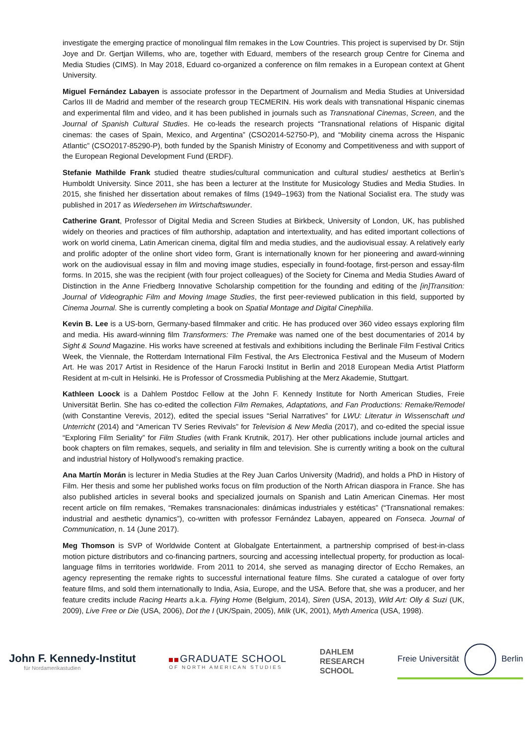investigate the emerging practice of monolingual film remakes in the Low Countries. This project is supervised by Dr. Stijn Joye and Dr. Gertjan Willems, who are, together with Eduard, members of the research group Centre for Cinema and Media Studies (CIMS). In May 2018, Eduard co-organized a conference on film remakes in a European context at Ghent University.
Miguel Fernández Labayen is associate professor in the Department of Journalism and Media Studies at Universidad Carlos III de Madrid and member of the research group TECMERIN. His work deals with transnational Hispanic cinemas and experimental film and video, and it has been published in journals such as Transnational Cinemas, Screen, and the Journal of Spanish Cultural Studies. He co-leads the research projects “Transnational relations of Hispanic digital cinemas: the cases of Spain, Mexico, and Argentina” (CSO2014-52750-P), and “Mobility cinema across the Hispanic Atlantic” (CSO2017-85290-P), both funded by the Spanish Ministry of Economy and Competitiveness and with support of the European Regional Development Fund (ERDF).
Stefanie Mathilde Frank studied theatre studies/cultural communication and cultural studies/ aesthetics at Berlin’s Humboldt University. Since 2011, she has been a lecturer at the Institute for Musicology Studies and Media Studies. In 2015, she finished her dissertation about remakes of films (1949–1963) from the National Socialist era. The study was published in 2017 as Wiedersehen im Wirtschaftswunder.
Catherine Grant, Professor of Digital Media and Screen Studies at Birkbeck, University of London, UK, has published widely on theories and practices of film authorship, adaptation and intertextuality, and has edited important collections of work on world cinema, Latin American cinema, digital film and media studies, and the audiovisual essay. A relatively early and prolific adopter of the online short video form, Grant is internationally known for her pioneering and award-winning work on the audiovisual essay in film and moving image studies, especially in found-footage, first-person and essay-film forms. In 2015, she was the recipient (with four project colleagues) of the Society for Cinema and Media Studies Award of Distinction in the Anne Friedberg Innovative Scholarship competition for the founding and editing of the [in]Transition: Journal of Videographic Film and Moving Image Studies, the first peer-reviewed publication in this field, supported by Cinema Journal. She is currently completing a book on Spatial Montage and Digital Cinephilia.
Kevin B. Lee is a US-born, Germany-based filmmaker and critic. He has produced over 360 video essays exploring film and media. His award-winning film Transformers: The Premake was named one of the best documentaries of 2014 by Sight & Sound Magazine. His works have screened at festivals and exhibitions including the Berlinale Film Festival Critics Week, the Viennale, the Rotterdam International Film Festival, the Ars Electronica Festival and the Museum of Modern Art. He was 2017 Artist in Residence of the Harun Farocki Institut in Berlin and 2018 European Media Artist Platform Resident at m-cult in Helsinki. He is Professor of Crossmedia Publishing at the Merz Akademie, Stuttgart.
Kathleen Loock is a Dahlem Postdoc Fellow at the John F. Kennedy Institute for North American Studies, Freie Universität Berlin. She has co-edited the collection Film Remakes, Adaptations, and Fan Productions: Remake/Remodel (with Constantine Verevis, 2012), edited the special issues “Serial Narratives” for LWU: Literatur in Wissenschaft und Unterricht (2014) and “American TV Series Revivals” for Television & New Media (2017), and co-edited the special issue “Exploring Film Seriality” for Film Studies (with Frank Krutnik, 2017). Her other publications include journal articles and book chapters on film remakes, sequels, and seriality in film and television. She is currently writing a book on the cultural and industrial history of Hollywood’s remaking practice.
Ana Martín Morán is lecturer in Media Studies at the Rey Juan Carlos University (Madrid), and holds a PhD in History of Film. Her thesis and some her published works focus on film production of the North African diaspora in France. She has also published articles in several books and specialized journals on Spanish and Latin American Cinemas. Her most recent article on film remakes, “Remakes transnacionales: dinámicas industriales y estéticas” (“Transnational remakes: industrial and aesthetic dynamics”), co-written with professor Fernández Labayen, appeared on Fonseca. Journal of Communication, n. 14 (June 2017).
Meg Thomson is SVP of Worldwide Content at Globalgate Entertainment, a partnership comprised of best-in-class motion picture distributors and co-financing partners, sourcing and accessing intellectual property, for production as local-language films in territories worldwide. From 2011 to 2014, she served as managing director of Eccho Remakes, an agency representing the remake rights to successful international feature films. She curated a catalogue of over forty feature films, and sold them internationally to India, Asia, Europe, and the USA. Before that, she was a producer, and her feature credits include Racing Hearts a.k.a. Flying Home (Belgium, 2014), Siren (USA, 2013), Wild Art: Olly & Suzi (UK, 2009), Live Free or Die (USA, 2006), Dot the I (UK/Spain, 2005), Milk (UK, 2001), Myth America (USA, 1998).
John F. Kennedy-Institut
für Nordamerikastudien
GRADUATE SCHOOL
OF NORTH AMERICAN STUDIES
DAHLEM
RESEARCH
SCHOOL
Freie Universität Berlin